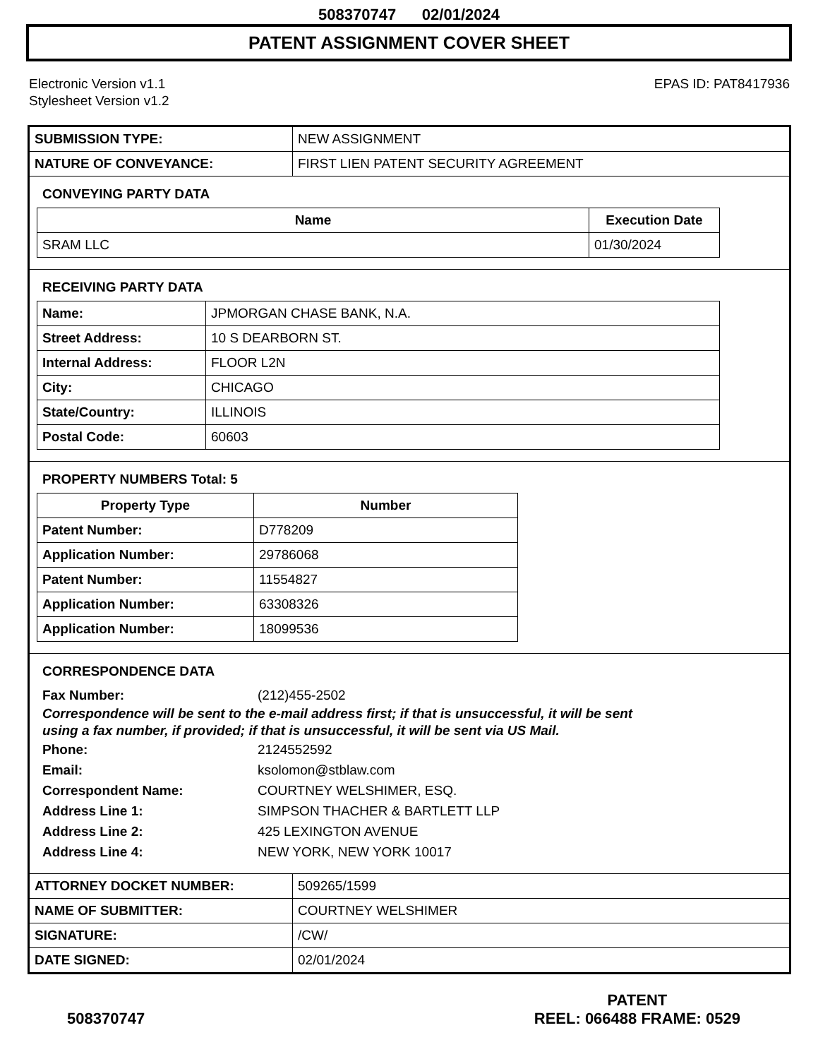508370747 02/01/2024
PATENT ASSIGNMENT COVER SHEET
Electronic Version v1.1
Stylesheet Version v1.2
EPAS ID: PAT8417936
| SUBMISSION TYPE: | NEW ASSIGNMENT |
| NATURE OF CONVEYANCE: | FIRST LIEN PATENT SECURITY AGREEMENT |
CONVEYING PARTY DATA
| Name | Execution Date |
| --- | --- |
| SRAM LLC | 01/30/2024 |
RECEIVING PARTY DATA
| Name: | JPMORGAN CHASE BANK, N.A. |
| Street Address: | 10 S DEARBORN ST. |
| Internal Address: | FLOOR L2N |
| City: | CHICAGO |
| State/Country: | ILLINOIS |
| Postal Code: | 60603 |
PROPERTY NUMBERS Total: 5
| Property Type | Number |
| --- | --- |
| Patent Number: | D778209 |
| Application Number: | 29786068 |
| Patent Number: | 11554827 |
| Application Number: | 63308326 |
| Application Number: | 18099536 |
CORRESPONDENCE DATA
Fax Number: (212)455-2502
Correspondence will be sent to the e-mail address first; if that is unsuccessful, it will be sent
using a fax number, if provided; if that is unsuccessful, it will be sent via US Mail.
Phone: 2124552592
Email: ksolomon@stblaw.com
Correspondent Name: COURTNEY WELSHIMER, ESQ.
Address Line 1: SIMPSON THACHER & BARTLETT LLP
Address Line 2: 425 LEXINGTON AVENUE
Address Line 4: NEW YORK, NEW YORK 10017
| ATTORNEY DOCKET NUMBER: | 509265/1599 |
| NAME OF SUBMITTER: | COURTNEY WELSHIMER |
| SIGNATURE: | /CW/ |
| DATE SIGNED: | 02/01/2024 |
508370747
PATENT
REEL: 066488 FRAME: 0529